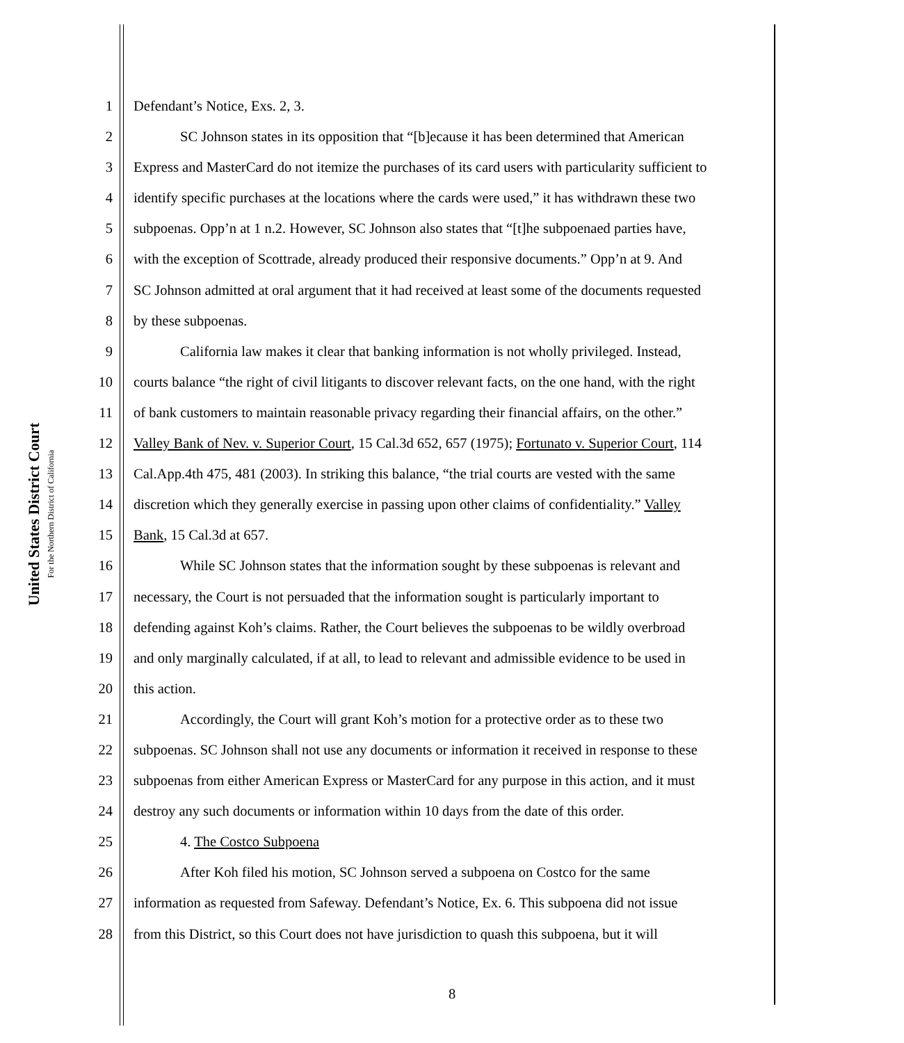United States District Court
For the Northern District of California
1 Defendant’s Notice, Exs. 2, 3.
2 SC Johnson states in its opposition that “[b]ecause it has been determined that American
3 Express and MasterCard do not itemize the purchases of its card users with particularity sufficient to
4 identify specific purchases at the locations where the cards were used,” it has withdrawn these two
5 subpoenas. Opp’n at 1 n.2. However, SC Johnson also states that “[t]he subpoenaed parties have,
6 with the exception of Scottrade, already produced their responsive documents.” Opp’n at 9. And
7 SC Johnson admitted at oral argument that it had received at least some of the documents requested
8 by these subpoenas.
9 California law makes it clear that banking information is not wholly privileged. Instead,
10 courts balance “the right of civil litigants to discover relevant facts, on the one hand, with the right
11 of bank customers to maintain reasonable privacy regarding their financial affairs, on the other.”
12 Valley Bank of Nev. v. Superior Court, 15 Cal.3d 652, 657 (1975); Fortunato v. Superior Court, 114
13 Cal.App.4th 475, 481 (2003). In striking this balance, “the trial courts are vested with the same
14 discretion which they generally exercise in passing upon other claims of confidentiality.” Valley
15 Bank, 15 Cal.3d at 657.
16 While SC Johnson states that the information sought by these subpoenas is relevant and
17 necessary, the Court is not persuaded that the information sought is particularly important to
18 defending against Koh’s claims. Rather, the Court believes the subpoenas to be wildly overbroad
19 and only marginally calculated, if at all, to lead to relevant and admissible evidence to be used in
20 this action.
21 Accordingly, the Court will grant Koh’s motion for a protective order as to these two
22 subpoenas. SC Johnson shall not use any documents or information it received in response to these
23 subpoenas from either American Express or MasterCard for any purpose in this action, and it must
24 destroy any such documents or information within 10 days from the date of this order.
25 4. The Costco Subpoena
26 After Koh filed his motion, SC Johnson served a subpoena on Costco for the same
27 information as requested from Safeway. Defendant’s Notice, Ex. 6. This subpoena did not issue
28 from this District, so this Court does not have jurisdiction to quash this subpoena, but it will
8